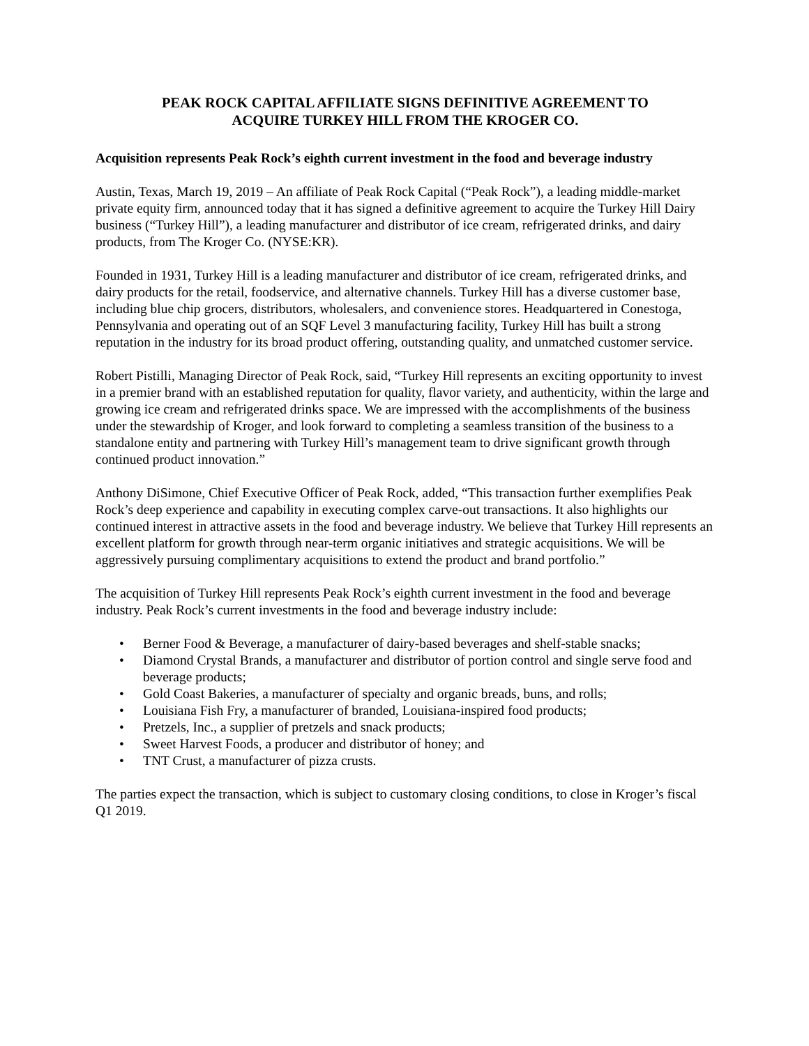PEAK ROCK CAPITAL AFFILIATE SIGNS DEFINITIVE AGREEMENT TO
ACQUIRE TURKEY HILL FROM THE KROGER CO.
Acquisition represents Peak Rock’s eighth current investment in the food and beverage industry
Austin, Texas, March 19, 2019 – An affiliate of Peak Rock Capital (“Peak Rock”), a leading middle-market private equity firm, announced today that it has signed a definitive agreement to acquire the Turkey Hill Dairy business (“Turkey Hill”), a leading manufacturer and distributor of ice cream, refrigerated drinks, and dairy products, from The Kroger Co. (NYSE:KR).
Founded in 1931, Turkey Hill is a leading manufacturer and distributor of ice cream, refrigerated drinks, and dairy products for the retail, foodservice, and alternative channels. Turkey Hill has a diverse customer base, including blue chip grocers, distributors, wholesalers, and convenience stores. Headquartered in Conestoga, Pennsylvania and operating out of an SQF Level 3 manufacturing facility, Turkey Hill has built a strong reputation in the industry for its broad product offering, outstanding quality, and unmatched customer service.
Robert Pistilli, Managing Director of Peak Rock, said, “Turkey Hill represents an exciting opportunity to invest in a premier brand with an established reputation for quality, flavor variety, and authenticity, within the large and growing ice cream and refrigerated drinks space. We are impressed with the accomplishments of the business under the stewardship of Kroger, and look forward to completing a seamless transition of the business to a standalone entity and partnering with Turkey Hill’s management team to drive significant growth through continued product innovation.”
Anthony DiSimone, Chief Executive Officer of Peak Rock, added, “This transaction further exemplifies Peak Rock’s deep experience and capability in executing complex carve-out transactions. It also highlights our continued interest in attractive assets in the food and beverage industry. We believe that Turkey Hill represents an excellent platform for growth through near-term organic initiatives and strategic acquisitions. We will be aggressively pursuing complimentary acquisitions to extend the product and brand portfolio.”
The acquisition of Turkey Hill represents Peak Rock’s eighth current investment in the food and beverage industry. Peak Rock’s current investments in the food and beverage industry include:
• Berner Food & Beverage, a manufacturer of dairy-based beverages and shelf-stable snacks;
• Diamond Crystal Brands, a manufacturer and distributor of portion control and single serve food and
beverage products;
• Gold Coast Bakeries, a manufacturer of specialty and organic breads, buns, and rolls;
• Louisiana Fish Fry, a manufacturer of branded, Louisiana-inspired food products;
• Pretzels, Inc., a supplier of pretzels and snack products;
• Sweet Harvest Foods, a producer and distributor of honey; and
• TNT Crust, a manufacturer of pizza crusts.
The parties expect the transaction, which is subject to customary closing conditions, to close in Kroger’s fiscal Q1 2019.